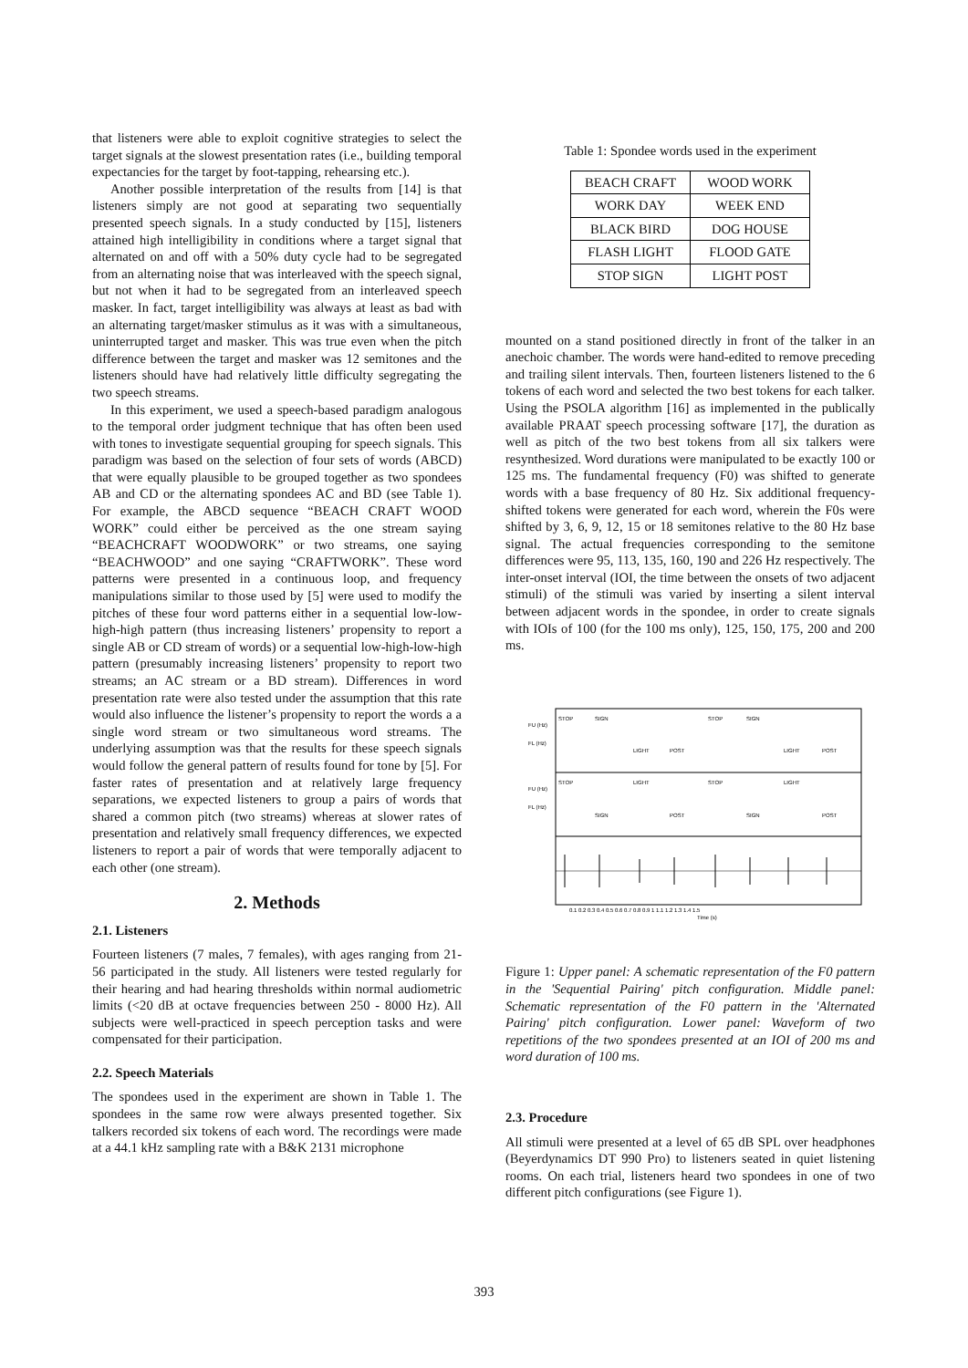that listeners were able to exploit cognitive strategies to select the target signals at the slowest presentation rates (i.e., building temporal expectancies for the target by foot-tapping, rehearsing etc.).
Another possible interpretation of the results from [14] is that listeners simply are not good at separating two sequentially presented speech signals. In a study conducted by [15], listeners attained high intelligibility in conditions where a target signal that alternated on and off with a 50% duty cycle had to be segregated from an alternating noise that was interleaved with the speech signal, but not when it had to be segregated from an interleaved speech masker. In fact, target intelligibility was always at least as bad with an alternating target/masker stimulus as it was with a simultaneous, uninterrupted target and masker. This was true even when the pitch difference between the target and masker was 12 semitones and the listeners should have had relatively little difficulty segregating the two speech streams.
In this experiment, we used a speech-based paradigm analogous to the temporal order judgment technique that has often been used with tones to investigate sequential grouping for speech signals. This paradigm was based on the selection of four sets of words (ABCD) that were equally plausible to be grouped together as two spondees AB and CD or the alternating spondees AC and BD (see Table 1). For example, the ABCD sequence “BEACH CRAFT WOOD WORK” could either be perceived as the one stream saying “BEACHCRAFT WOODWORK” or two streams, one saying “BEACHWOOD” and one saying “CRAFTWORK”. These word patterns were presented in a continuous loop, and frequency manipulations similar to those used by [5] were used to modify the pitches of these four word patterns either in a sequential low-low-high-high pattern (thus increasing listeners’ propensity to report a single AB or CD stream of words) or a sequential low-high-low-high pattern (presumably increasing listeners’ propensity to report two streams; an AC stream or a BD stream). Differences in word presentation rate were also tested under the assumption that this rate would also influence the listener’s propensity to report the words a a single word stream or two simultaneous word streams. The underlying assumption was that the results for these speech signals would follow the general pattern of results found for tone by [5]. For faster rates of presentation and at relatively large frequency separations, we expected listeners to group a pairs of words that shared a common pitch (two streams) whereas at slower rates of presentation and relatively small frequency differences, we expected listeners to report a pair of words that were temporally adjacent to each other (one stream).
2. Methods
2.1. Listeners
Fourteen listeners (7 males, 7 females), with ages ranging from 21-56 participated in the study. All listeners were tested regularly for their hearing and had hearing thresholds within normal audiometric limits (<20 dB at octave frequencies between 250 - 8000 Hz). All subjects were well-practiced in speech perception tasks and were compensated for their participation.
2.2. Speech Materials
The spondees used in the experiment are shown in Table 1. The spondees in the same row were always presented together. Six talkers recorded six tokens of each word. The recordings were made at a 44.1 kHz sampling rate with a B&K 2131 microphone
Table 1: Spondee words used in the experiment
| BEACH CRAFT | WOOD WORK |
| WORK DAY | WEEK END |
| BLACK BIRD | DOG HOUSE |
| FLASH LIGHT | FLOOD GATE |
| STOP SIGN | LIGHT POST |
mounted on a stand positioned directly in front of the talker in an anechoic chamber. The words were hand-edited to remove preceding and trailing silent intervals. Then, fourteen listeners listened to the 6 tokens of each word and selected the two best tokens for each talker. Using the PSOLA algorithm [16] as implemented in the publically available PRAAT speech processing software [17], the duration as well as pitch of the two best tokens from all six talkers were resynthesized. Word durations were manipulated to be exactly 100 or 125 ms. The fundamental frequency (F0) was shifted to generate words with a base frequency of 80 Hz. Six additional frequency-shifted tokens were generated for each word, wherein the F0s were shifted by 3, 6, 9, 12, 15 or 18 semitones relative to the 80 Hz base signal. The actual frequencies corresponding to the semitone differences were 95, 113, 135, 160, 190 and 226 Hz respectively. The inter-onset interval (IOI, the time between the onsets of two adjacent stimuli) of the stimuli was varied by inserting a silent interval between adjacent words in the spondee, in order to create signals with IOIs of 100 (for the 100 ms only), 125, 150, 175, 200 and 200 ms.
FU (Hz)
FL (Hz)
FU (Hz)
FL (Hz)
STOP
SIGN
STOP
SIGN
LIGHT
POST
LIGHT
POST
STOP
LIGHT
STOP
LIGHT
SIGN
POST
SIGN
POST
0.1 0.2 0.3 0.4 0.5 0.6 0.7 0.8 0.9 1 1.1 1.2 1.3 1.4 1.5
Time (s)
Figure 1: Upper panel: A schematic representation of the F0 pattern in the 'Sequential Pairing' pitch configuration. Middle panel: Schematic representation of the F0 pattern in the 'Alternated Pairing' pitch configuration. Lower panel: Waveform of two repetitions of the two spondees presented at an IOI of 200 ms and word duration of 100 ms.
2.3. Procedure
All stimuli were presented at a level of 65 dB SPL over headphones (Beyerdynamics DT 990 Pro) to listeners seated in quiet listening rooms. On each trial, listeners heard two spondees in one of two different pitch configurations (see Figure 1).
393